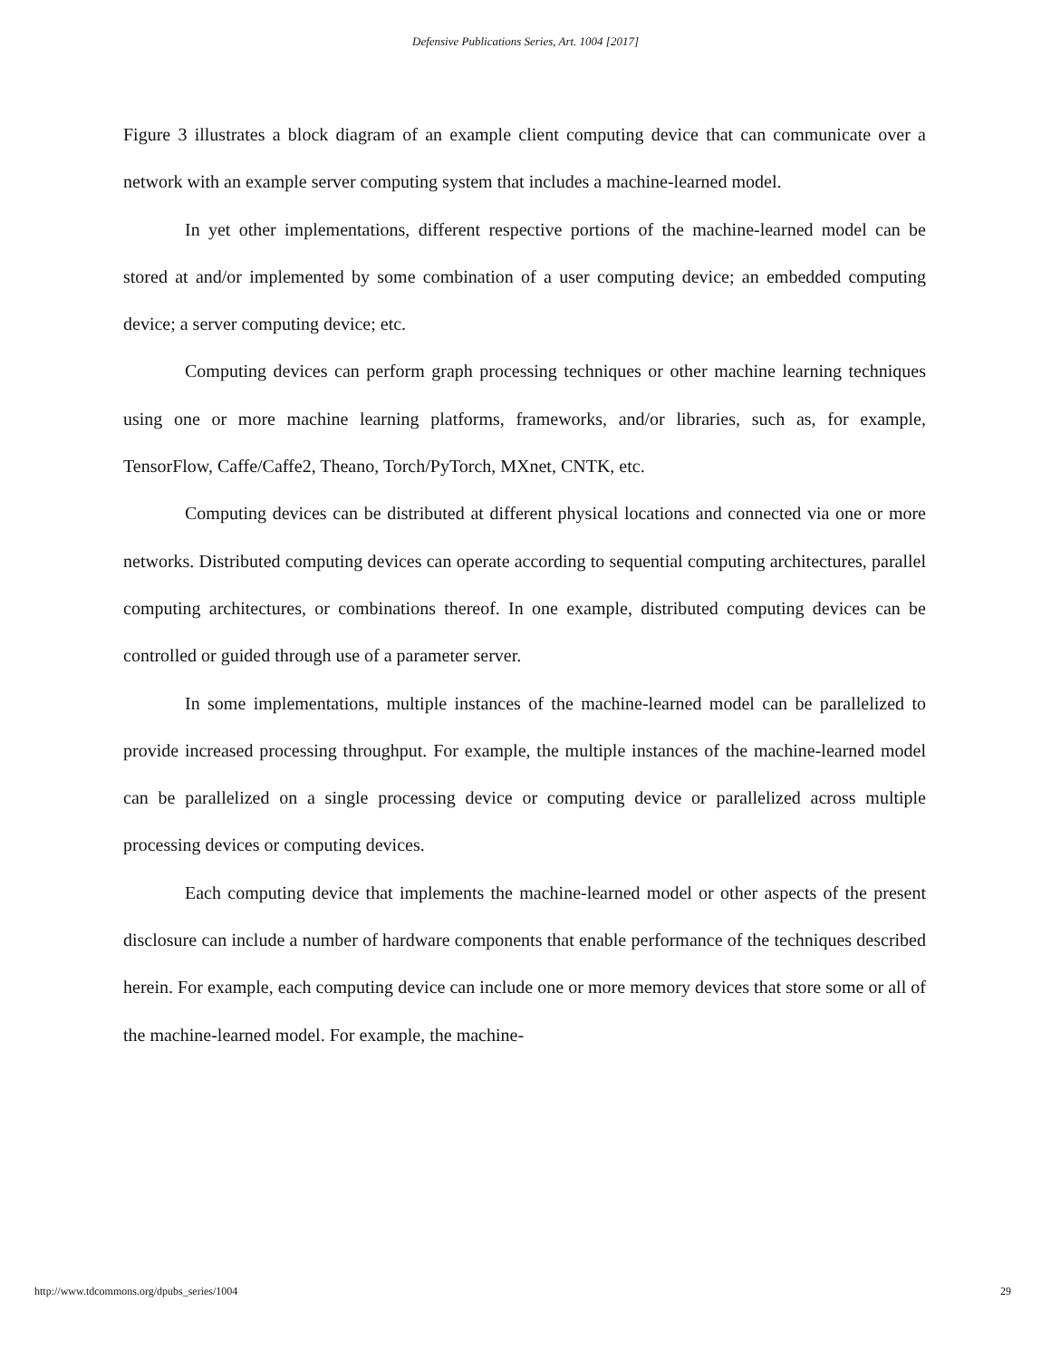Defensive Publications Series, Art. 1004 [2017]
Figure 3 illustrates a block diagram of an example client computing device that can communicate over a network with an example server computing system that includes a machine-learned model.
In yet other implementations, different respective portions of the machine-learned model can be stored at and/or implemented by some combination of a user computing device; an embedded computing device; a server computing device; etc.
Computing devices can perform graph processing techniques or other machine learning techniques using one or more machine learning platforms, frameworks, and/or libraries, such as, for example, TensorFlow, Caffe/Caffe2, Theano, Torch/PyTorch, MXnet, CNTK, etc.
Computing devices can be distributed at different physical locations and connected via one or more networks. Distributed computing devices can operate according to sequential computing architectures, parallel computing architectures, or combinations thereof. In one example, distributed computing devices can be controlled or guided through use of a parameter server.
In some implementations, multiple instances of the machine-learned model can be parallelized to provide increased processing throughput. For example, the multiple instances of the machine-learned model can be parallelized on a single processing device or computing device or parallelized across multiple processing devices or computing devices.
Each computing device that implements the machine-learned model or other aspects of the present disclosure can include a number of hardware components that enable performance of the techniques described herein. For example, each computing device can include one or more memory devices that store some or all of the machine-learned model. For example, the machine-
http://www.tdcommons.org/dpubs_series/1004 29